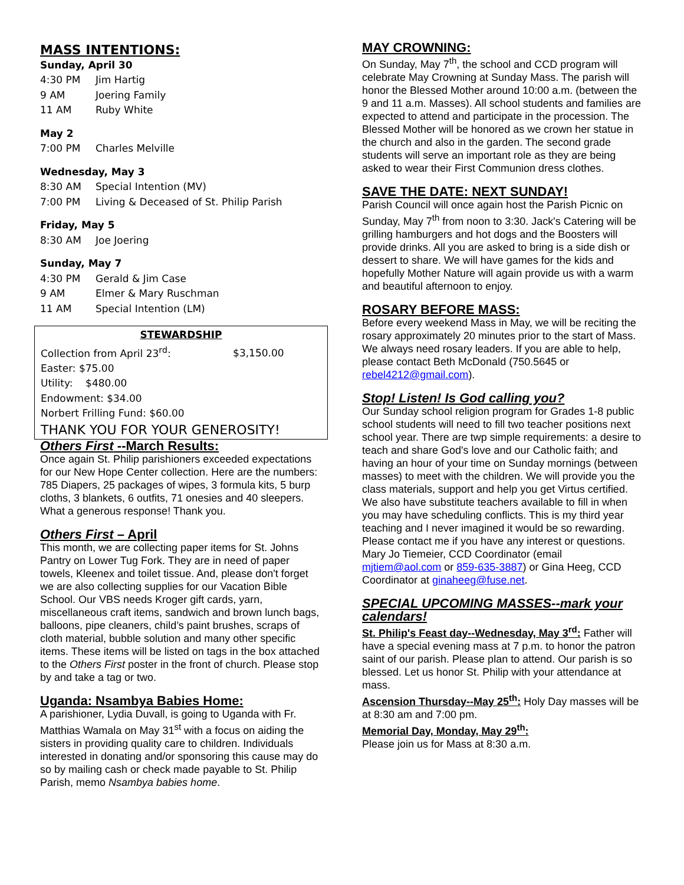MASS INTENTIONS:
Sunday, April 30
4:30 PM Jim Hartig
9 AM Joering Family
11 AM Ruby White
May 2
7:00 PM Charles Melville
Wednesday, May 3
8:30 AM Special Intention (MV)
7:00 PM Living & Deceased of St. Philip Parish
Friday, May 5
8:30 AM Joe Joering
Sunday, May 7
4:30 PM Gerald & Jim Case
9 AM Elmer & Mary Ruschman
11 AM Special Intention (LM)
STEWARDSHIP
Collection from April 23<sup>rd</sup>: $3,150.00
Easter: $75.00
Utility: $480.00
Endowment: $34.00
Norbert Frilling Fund: $60.00
THANK YOU FOR YOUR GENEROSITY!
Others First --March Results:
Once again St. Philip parishioners exceeded expectations for our New Hope Center collection. Here are the numbers: 785 Diapers, 25 packages of wipes, 3 formula kits, 5 burp cloths, 3 blankets, 6 outfits, 71 onesies and 40 sleepers. What a generous response! Thank you.
Others First – April
This month, we are collecting paper items for St. Johns Pantry on Lower Tug Fork. They are in need of paper towels, Kleenex and toilet tissue. And, please don't forget we are also collecting supplies for our Vacation Bible School. Our VBS needs Kroger gift cards, yarn, miscellaneous craft items, sandwich and brown lunch bags, balloons, pipe cleaners, child’s paint brushes, scraps of cloth material, bubble solution and many other specific items. These items will be listed on tags in the box attached to the Others First poster in the front of church. Please stop by and take a tag or two.
Uganda: Nsambya Babies Home:
A parishioner, Lydia Duvall, is going to Uganda with Fr. Matthias Wamala on May 31<sup>st</sup> with a focus on aiding the sisters in providing quality care to children. Individuals interested in donating and/or sponsoring this cause may do so by mailing cash or check made payable to St. Philip Parish, memo Nsambya babies home.
MAY CROWNING:
On Sunday, May 7<sup>th</sup>, the school and CCD program will celebrate May Crowning at Sunday Mass. The parish will honor the Blessed Mother around 10:00 a.m. (between the 9 and 11 a.m. Masses). All school students and families are expected to attend and participate in the procession. The Blessed Mother will be honored as we crown her statue in the church and also in the garden. The second grade students will serve an important role as they are being asked to wear their First Communion dress clothes.
SAVE THE DATE: NEXT SUNDAY!
Parish Council will once again host the Parish Picnic on Sunday, May 7<sup>th</sup> from noon to 3:30. Jack's Catering will be grilling hamburgers and hot dogs and the Boosters will provide drinks. All you are asked to bring is a side dish or dessert to share. We will have games for the kids and hopefully Mother Nature will again provide us with a warm and beautiful afternoon to enjoy.
ROSARY BEFORE MASS:
Before every weekend Mass in May, we will be reciting the rosary approximately 20 minutes prior to the start of Mass. We always need rosary leaders. If you are able to help, please contact Beth McDonald (750.5645 or rebel4212@gmail.com).
Stop! Listen! Is God calling you?
Our Sunday school religion program for Grades 1-8 public school students will need to fill two teacher positions next school year. There are twp simple requirements: a desire to teach and share God's love and our Catholic faith; and having an hour of your time on Sunday mornings (between masses) to meet with the children. We will provide you the class materials, support and help you get Virtus certified. We also have substitute teachers available to fill in when you may have scheduling conflicts. This is my third year teaching and I never imagined it would be so rewarding. Please contact me if you have any interest or questions. Mary Jo Tiemeier, CCD Coordinator (email mjtiem@aol.com or 859-635-3887) or Gina Heeg, CCD Coordinator at ginaheeg@fuse.net.
SPECIAL UPCOMING MASSES--mark your calendars!
St. Philip's Feast day--Wednesday, May 3<sup>rd</sup>: Father will have a special evening mass at 7 p.m. to honor the patron saint of our parish. Please plan to attend. Our parish is so blessed. Let us honor St. Philip with your attendance at mass.
Ascension Thursday--May 25<sup>th</sup>: Holy Day masses will be at 8:30 am and 7:00 pm.
Memorial Day, Monday, May 29<sup>th</sup>:
Please join us for Mass at 8:30 a.m.